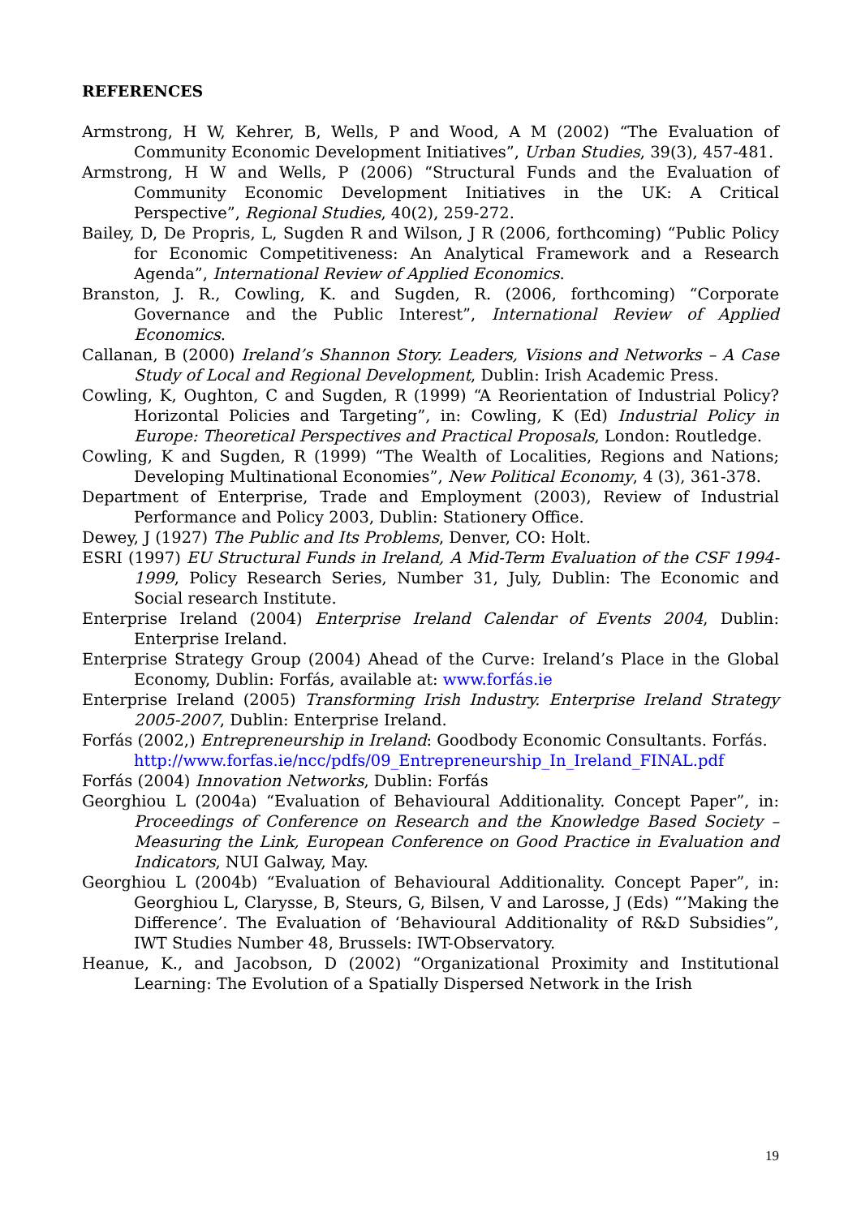REFERENCES
Armstrong, H W, Kehrer, B, Wells, P and Wood, A M (2002) “The Evaluation of Community Economic Development Initiatives”, Urban Studies, 39(3), 457-481.
Armstrong, H W and Wells, P (2006) “Structural Funds and the Evaluation of Community Economic Development Initiatives in the UK: A Critical Perspective”, Regional Studies, 40(2), 259-272.
Bailey, D, De Propris, L, Sugden R and Wilson, J R (2006, forthcoming) “Public Policy for Economic Competitiveness: An Analytical Framework and a Research Agenda”, International Review of Applied Economics.
Branston, J. R., Cowling, K. and Sugden, R. (2006, forthcoming) “Corporate Governance and the Public Interest”, International Review of Applied Economics.
Callanan, B (2000) Ireland’s Shannon Story. Leaders, Visions and Networks – A Case Study of Local and Regional Development, Dublin: Irish Academic Press.
Cowling, K, Oughton, C and Sugden, R (1999) “A Reorientation of Industrial Policy? Horizontal Policies and Targeting”, in: Cowling, K (Ed) Industrial Policy in Europe: Theoretical Perspectives and Practical Proposals, London: Routledge.
Cowling, K and Sugden, R (1999) “The Wealth of Localities, Regions and Nations; Developing Multinational Economies”, New Political Economy, 4 (3), 361-378.
Department of Enterprise, Trade and Employment (2003), Review of Industrial Performance and Policy 2003, Dublin: Stationery Office.
Dewey, J (1927) The Public and Its Problems, Denver, CO: Holt.
ESRI (1997) EU Structural Funds in Ireland, A Mid-Term Evaluation of the CSF 1994-1999, Policy Research Series, Number 31, July, Dublin: The Economic and Social research Institute.
Enterprise Ireland (2004) Enterprise Ireland Calendar of Events 2004, Dublin: Enterprise Ireland.
Enterprise Strategy Group (2004) Ahead of the Curve: Ireland’s Place in the Global Economy, Dublin: Forfás, available at: www.forfás.ie
Enterprise Ireland (2005) Transforming Irish Industry. Enterprise Ireland Strategy 2005-2007, Dublin: Enterprise Ireland.
Forfás (2002,) Entrepreneurship in Ireland: Goodbody Economic Consultants. Forfás.
http://www.forfas.ie/ncc/pdfs/09_Entrepreneurship_In_Ireland_FINAL.pdf
Forfás (2004) Innovation Networks, Dublin: Forfás
Georghiou L (2004a) “Evaluation of Behavioural Additionality. Concept Paper”, in: Proceedings of Conference on Research and the Knowledge Based Society – Measuring the Link, European Conference on Good Practice in Evaluation and Indicators, NUI Galway, May.
Georghiou L (2004b) “Evaluation of Behavioural Additionality. Concept Paper”, in: Georghiou L, Clarysse, B, Steurs, G, Bilsen, V and Larosse, J (Eds) “’Making the Difference’. The Evaluation of ‘Behavioural Additionality of R&D Subsidies”, IWT Studies Number 48, Brussels: IWT-Observatory.
Heanue, K., and Jacobson, D (2002) “Organizational Proximity and Institutional Learning: The Evolution of a Spatially Dispersed Network in the Irish
19